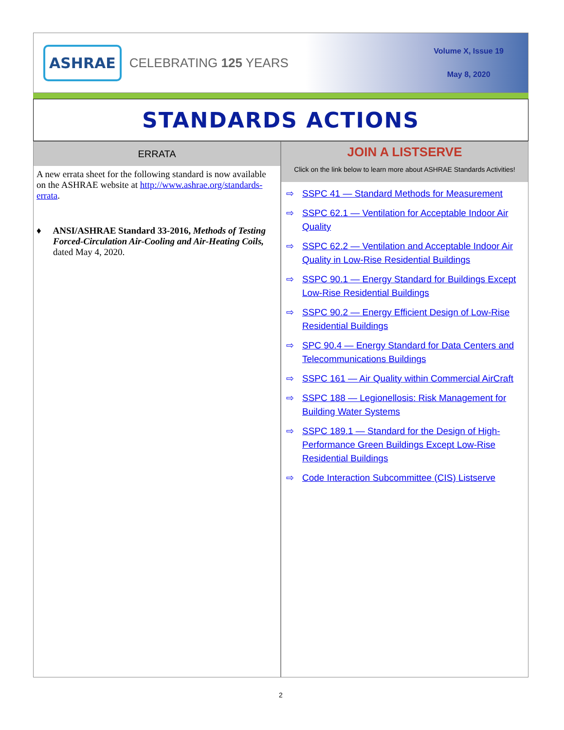ASHRAE CELEBRATING 125 YEARS
Volume X, Issue 19
May 8, 2020
STANDARDS ACTIONS
ERRATA
A new errata sheet for the following standard is now available on the ASHRAE website at http://www.ashrae.org/standards-errata.
♦ ANSI/ASHRAE Standard 33-2016, Methods of Testing Forced-Circulation Air-Cooling and Air-Heating Coils, dated May 4, 2020.
JOIN A LISTSERVE
Click on the link below to learn more about ASHRAE Standards Activities!
⇨ SSPC 41 — Standard Methods for Measurement
⇨ SSPC 62.1 — Ventilation for Acceptable Indoor Air Quality
⇨ SSPC 62.2 — Ventilation and Acceptable Indoor Air Quality in Low-Rise Residential Buildings
⇨ SSPC 90.1 — Energy Standard for Buildings Except Low-Rise Residential Buildings
⇨ SSPC 90.2 — Energy Efficient Design of Low-Rise Residential Buildings
⇨ SPC 90.4 — Energy Standard for Data Centers and Telecommunications Buildings
⇨ SSPC 161 — Air Quality within Commercial AirCraft
⇨ SSPC 188 — Legionellosis: Risk Management for Building Water Systems
⇨ SSPC 189.1 — Standard for the Design of High-Performance Green Buildings Except Low-Rise Residential Buildings
⇨ Code Interaction Subcommittee (CIS) Listserve
2